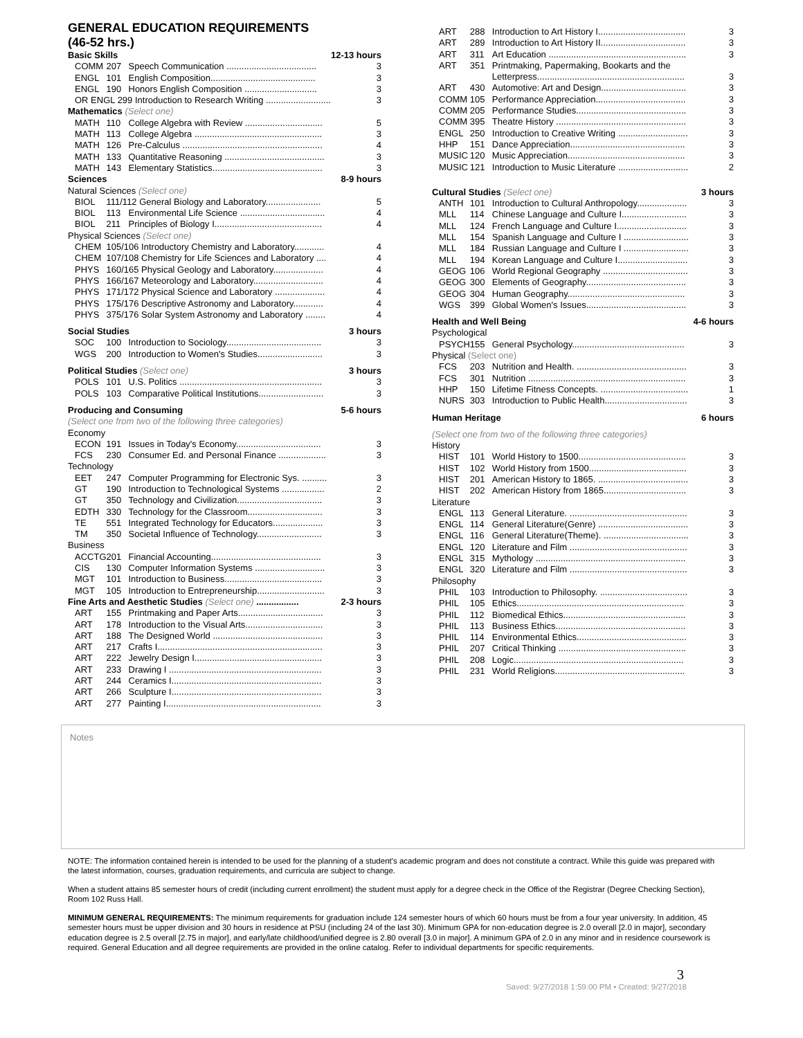GENERAL EDUCATION REQUIREMENTS
(46-52 hrs.)
| Basic Skills | | | 12-13 hours |
| COMM | 207 | Speech Communication .................................... | 3 |
| ENGL | 101 | English Composition.......................................... | 3 |
| ENGL | 190 | Honors English Composition ............................. | 3 |
| OR ENGL 299 Introduction to Research Writing .......................... | | | 3 |
| Mathematics (Select one) | | | |
| MATH | 110 | College Algebra with Review ............................... | 5 |
| MATH | 113 | College Algebra ................................................... | 3 |
| MATH | 126 | Pre-Calculus ........................................................ | 4 |
| MATH | 133 | Quantitative Reasoning ........................................ | 3 |
| MATH | 143 | Elementary Statistics............................................ | 3 |
| Sciences | | | 8-9 hours |
| Natural Sciences (Select one) | | | |
| BIOL | 111/112 General Biology and Laboratory...................... | | 5 |
| BIOL | 113 | Environmental Life Science .................................. | 4 |
| BIOL | 211 | Principles of Biology I........................................... | 4 |
| Physical Sciences (Select one) | | | |
| CHEM | 105/106 Introductory Chemistry and Laboratory............ | | 4 |
| CHEM | 107/108 Chemistry for Life Sciences and Laboratory .... | | 4 |
| PHYS | 160/165 Physical Geology and Laboratory.................... | | 4 |
| PHYS | 166/167 Meteorology and Laboratory............................ | | 4 |
| PHYS | 171/172 Physical Science and Laboratory .................... | | 4 |
| PHYS | 175/176 Descriptive Astronomy and Laboratory............ | | 4 |
| PHYS | 375/176 Solar System Astronomy and Laboratory ........ | | 4 |
| Social Studies | | | 3 hours |
| SOC | 100 | Introduction to Sociology...................................... | 3 |
| WGS | 200 | Introduction to Women's Studies.......................... | 3 |
| Political Studies (Select one) | | | 3 hours |
| POLS | 101 | U.S. Politics ......................................................... | 3 |
| POLS | 103 | Comparative Political Institutions.......................... | 3 |
| Producing and Consuming | | | 5-6 hours |
| (Select one from two of the following three categories) | | | |
| Economy | | | |
| ECON | 191 | Issues in Today's Economy.................................. | 3 |
| FCS | 230 | Consumer Ed. and Personal Finance ................... | 3 |
| Technology | | | |
| EET | 247 | Computer Programming for Electronic Sys. .......... | 3 |
| GT | 190 | Introduction to Technological Systems ................. | 2 |
| GT | 350 | Technology and Civilization.................................. | 3 |
| EDTH | 330 | Technology for the Classroom.............................. | 3 |
| TE | 551 | Integrated Technology for Educators.................... | 3 |
| TM | 350 | Societal Influence of Technology.......................... | 3 |
| Business | | | |
| ACCTG | 201 | Financial Accounting............................................ | 3 |
| CIS | 130 | Computer Information Systems ............................ | 3 |
| MGT | 101 | Introduction to Business....................................... | 3 |
| MGT | 105 | Introduction to Entrepreneurship........................... | 3 |
| Fine Arts and Aesthetic Studies (Select one) ................. | | | 2-3 hours |
| ART | 155 | Printmaking and Paper Arts.................................. | 3 |
| ART | 178 | Introduction to the Visual Arts............................... | 3 |
| ART | 188 | The Designed World ............................................ | 3 |
| ART | 217 | Crafts I.................................................................. | 3 |
| ART | 222 | Jewelry Design I................................................... | 3 |
| ART | 233 | Drawing I ............................................................. | 3 |
| ART | 244 | Ceramics I............................................................ | 3 |
| ART | 266 | Sculpture I............................................................ | 3 |
| ART | 277 | Painting I.............................................................. | 3 |
| ART | 288 | Introduction to Art History I................................... | 3 |
| ART | 289 | Introduction to Art History II.................................. | 3 |
| ART | 311 | Art Education ....................................................... | 3 |
| ART | 351 | Printmaking, Papermaking, Bookarts and the Letterpress........................................................... | 3 |
| ART | 430 | Automotive: Art and Design.................................. | 3 |
| COMM | 105 | Performance Appreciation.................................... | 3 |
| COMM | 205 | Performance Studies............................................ | 3 |
| COMM | 395 | Theatre History .................................................... | 3 |
| ENGL | 250 | Introduction to Creative Writing ............................ | 3 |
| HHP | 151 | Dance Appreciation.............................................. | 3 |
| MUSIC | 120 | Music Appreciation............................................... | 3 |
| MUSIC | 121 | Introduction to Music Literature ............................ | 2 |
| Cultural Studies (Select one) | | | 3 hours |
| ANTH | 101 | Introduction to Cultural Anthropology.................... | 3 |
| MLL | 114 | Chinese Language and Culture I.......................... | 3 |
| MLL | 124 | French Language and Culture I............................ | 3 |
| MLL | 154 | Spanish Language and Culture I .......................... | 3 |
| MLL | 184 | Russian Language and Culture I .......................... | 3 |
| MLL | 194 | Korean Language and Culture I............................ | 3 |
| GEOG | 106 | World Regional Geography .................................. | 3 |
| GEOG | 300 | Elements of Geography........................................ | 3 |
| GEOG | 304 | Human Geography............................................... | 3 |
| WGS | 399 | Global Women's Issues........................................ | 3 |
| Health and Well Being | | | 4-6 hours |
| Psychological | | | |
| PSYCH | 155 | General Psychology............................................. | 3 |
| Physical (Select one) | | | |
| FCS | 203 | Nutrition and Health. ............................................ | 3 |
| FCS | 301 | Nutrition ............................................................... | 3 |
| HHP | 150 | Lifetime Fitness Concepts. ................................... | 1 |
| NURS | 303 | Introduction to Public Health................................. | 3 |
| Human Heritage | | | 6 hours |
| (Select one from two of the following three categories) | | | |
| History | | | |
| HIST | 101 | World History to 1500........................................... | 3 |
| HIST | 102 | World History from 1500....................................... | 3 |
| HIST | 201 | American History to 1865. .................................... | 3 |
| HIST | 202 | American History from 1865................................. | 3 |
| Literature | | | |
| ENGL | 113 | General Literature. ............................................... | 3 |
| ENGL | 114 | General Literature(Genre) .................................... | 3 |
| ENGL | 116 | General Literature(Theme). .................................. | 3 |
| ENGL | 120 | Literature and Film ............................................... | 3 |
| ENGL | 315 | Mythology ............................................................ | 3 |
| ENGL | 320 | Literature and Film ............................................... | 3 |
| Philosophy | | | |
| PHIL | 103 | Introduction to Philosophy. ................................... | 3 |
| PHIL | 105 | Ethics................................................................... | 3 |
| PHIL | 112 | Biomedical Ethics................................................. | 3 |
| PHIL | 113 | Business Ethics.................................................... | 3 |
| PHIL | 114 | Environmental Ethics............................................ | 3 |
| PHIL | 207 | Critical Thinking ................................................... | 3 |
| PHIL | 208 | Logic.................................................................... | 3 |
| PHIL | 231 | World Religions.................................................... | 3 |
Notes
NOTE: The information contained herein is intended to be used for the planning of a student's academic program and does not constitute a contract. While this guide was prepared with the latest information, courses, graduation requirements, and curricula are subject to change.
When a student attains 85 semester hours of credit (including current enrollment) the student must apply for a degree check in the Office of the Registrar (Degree Checking Section), Room 102 Russ Hall.
MINIMUM GENERAL REQUIREMENTS: The minimum requirements for graduation include 124 semester hours of which 60 hours must be from a four year university. In addition, 45 semester hours must be upper division and 30 hours in residence at PSU (including 24 of the last 30). Minimum GPA for non-education degree is 2.0 overall [2.0 in major], secondary education degree is 2.5 overall [2.75 in major], and early/late childhood/unified degree is 2.80 overall [3.0 in major]. A minimum GPA of 2.0 in any minor and in residence coursework is required. General Education and all degree requirements are provided in the online catalog. Refer to individual departments for specific requirements.
3
Saved: 9/27/2018 1:59:00 PM • Created: 9/27/2018